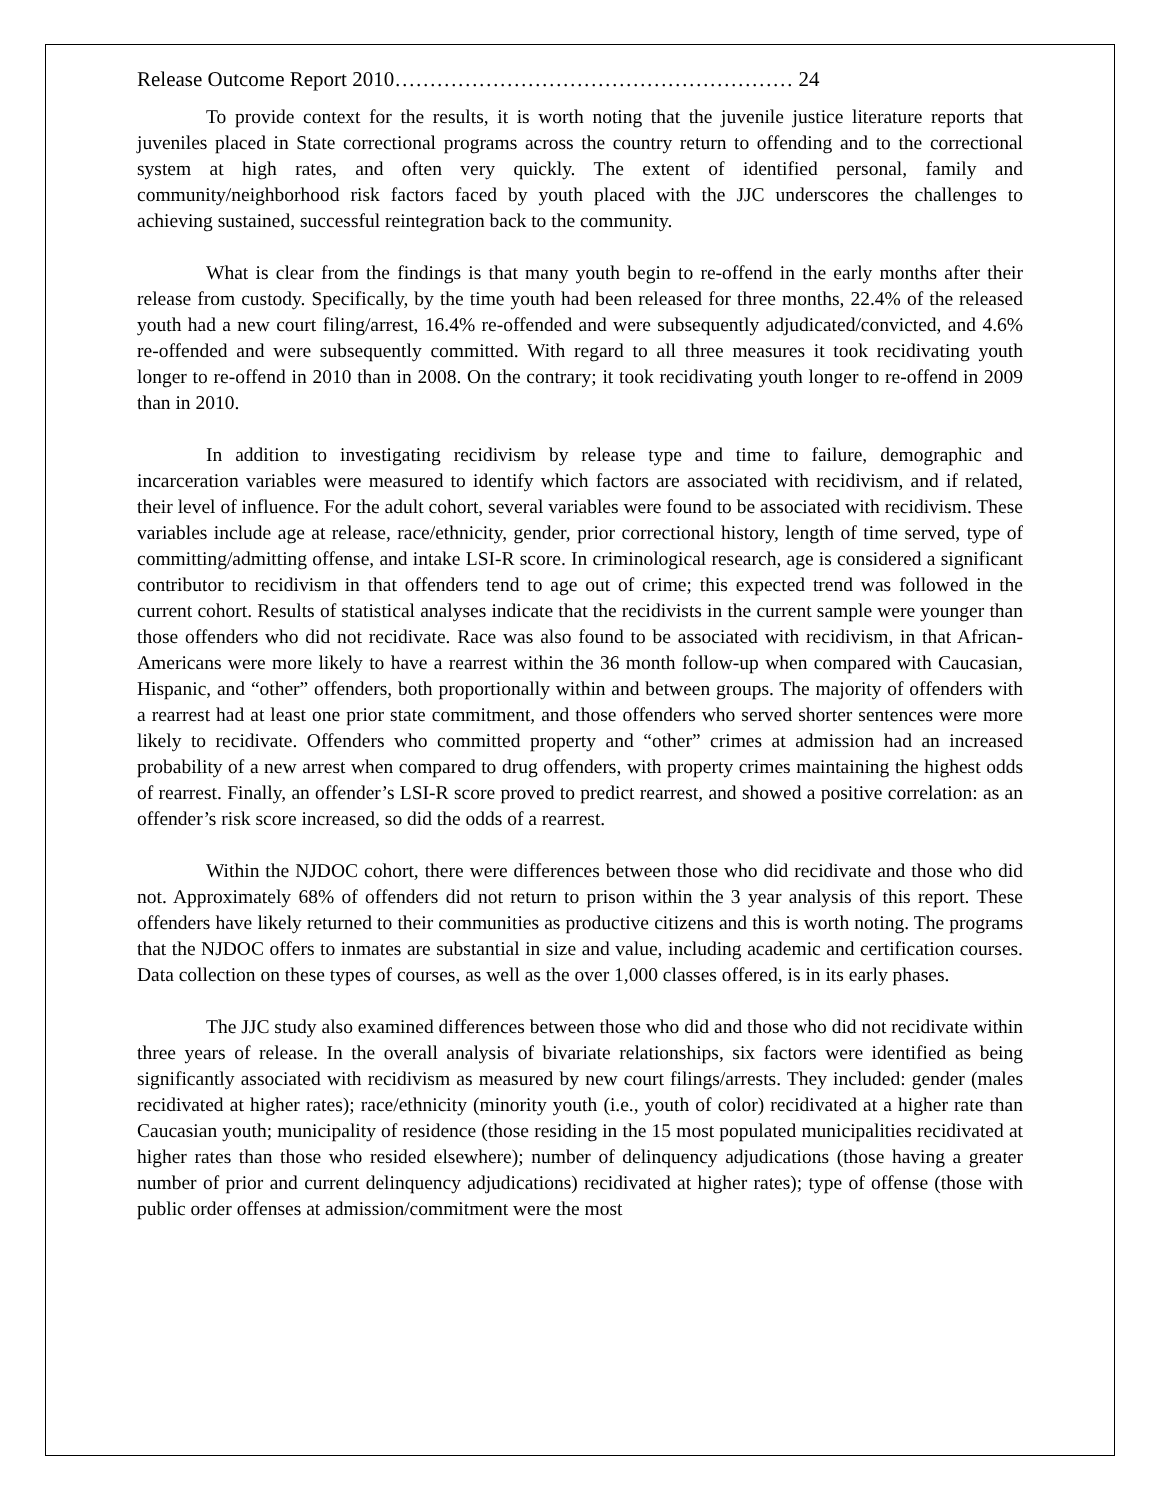Release Outcome Report 2010………………………………………………… 24
To provide context for the results, it is worth noting that the juvenile justice literature reports that juveniles placed in State correctional programs across the country return to offending and to the correctional system at high rates, and often very quickly. The extent of identified personal, family and community/neighborhood risk factors faced by youth placed with the JJC underscores the challenges to achieving sustained, successful reintegration back to the community.
What is clear from the findings is that many youth begin to re-offend in the early months after their release from custody. Specifically, by the time youth had been released for three months, 22.4% of the released youth had a new court filing/arrest, 16.4% re-offended and were subsequently adjudicated/convicted, and 4.6% re-offended and were subsequently committed. With regard to all three measures it took recidivating youth longer to re-offend in 2010 than in 2008. On the contrary; it took recidivating youth longer to re-offend in 2009 than in 2010.
In addition to investigating recidivism by release type and time to failure, demographic and incarceration variables were measured to identify which factors are associated with recidivism, and if related, their level of influence. For the adult cohort, several variables were found to be associated with recidivism. These variables include age at release, race/ethnicity, gender, prior correctional history, length of time served, type of committing/admitting offense, and intake LSI-R score. In criminological research, age is considered a significant contributor to recidivism in that offenders tend to age out of crime; this expected trend was followed in the current cohort. Results of statistical analyses indicate that the recidivists in the current sample were younger than those offenders who did not recidivate. Race was also found to be associated with recidivism, in that African-Americans were more likely to have a rearrest within the 36 month follow-up when compared with Caucasian, Hispanic, and “other” offenders, both proportionally within and between groups. The majority of offenders with a rearrest had at least one prior state commitment, and those offenders who served shorter sentences were more likely to recidivate. Offenders who committed property and “other” crimes at admission had an increased probability of a new arrest when compared to drug offenders, with property crimes maintaining the highest odds of rearrest. Finally, an offender’s LSI-R score proved to predict rearrest, and showed a positive correlation: as an offender’s risk score increased, so did the odds of a rearrest.
Within the NJDOC cohort, there were differences between those who did recidivate and those who did not. Approximately 68% of offenders did not return to prison within the 3 year analysis of this report. These offenders have likely returned to their communities as productive citizens and this is worth noting. The programs that the NJDOC offers to inmates are substantial in size and value, including academic and certification courses. Data collection on these types of courses, as well as the over 1,000 classes offered, is in its early phases.
The JJC study also examined differences between those who did and those who did not recidivate within three years of release. In the overall analysis of bivariate relationships, six factors were identified as being significantly associated with recidivism as measured by new court filings/arrests. They included: gender (males recidivated at higher rates); race/ethnicity (minority youth (i.e., youth of color) recidivated at a higher rate than Caucasian youth; municipality of residence (those residing in the 15 most populated municipalities recidivated at higher rates than those who resided elsewhere); number of delinquency adjudications (those having a greater number of prior and current delinquency adjudications) recidivated at higher rates); type of offense (those with public order offenses at admission/commitment were the most